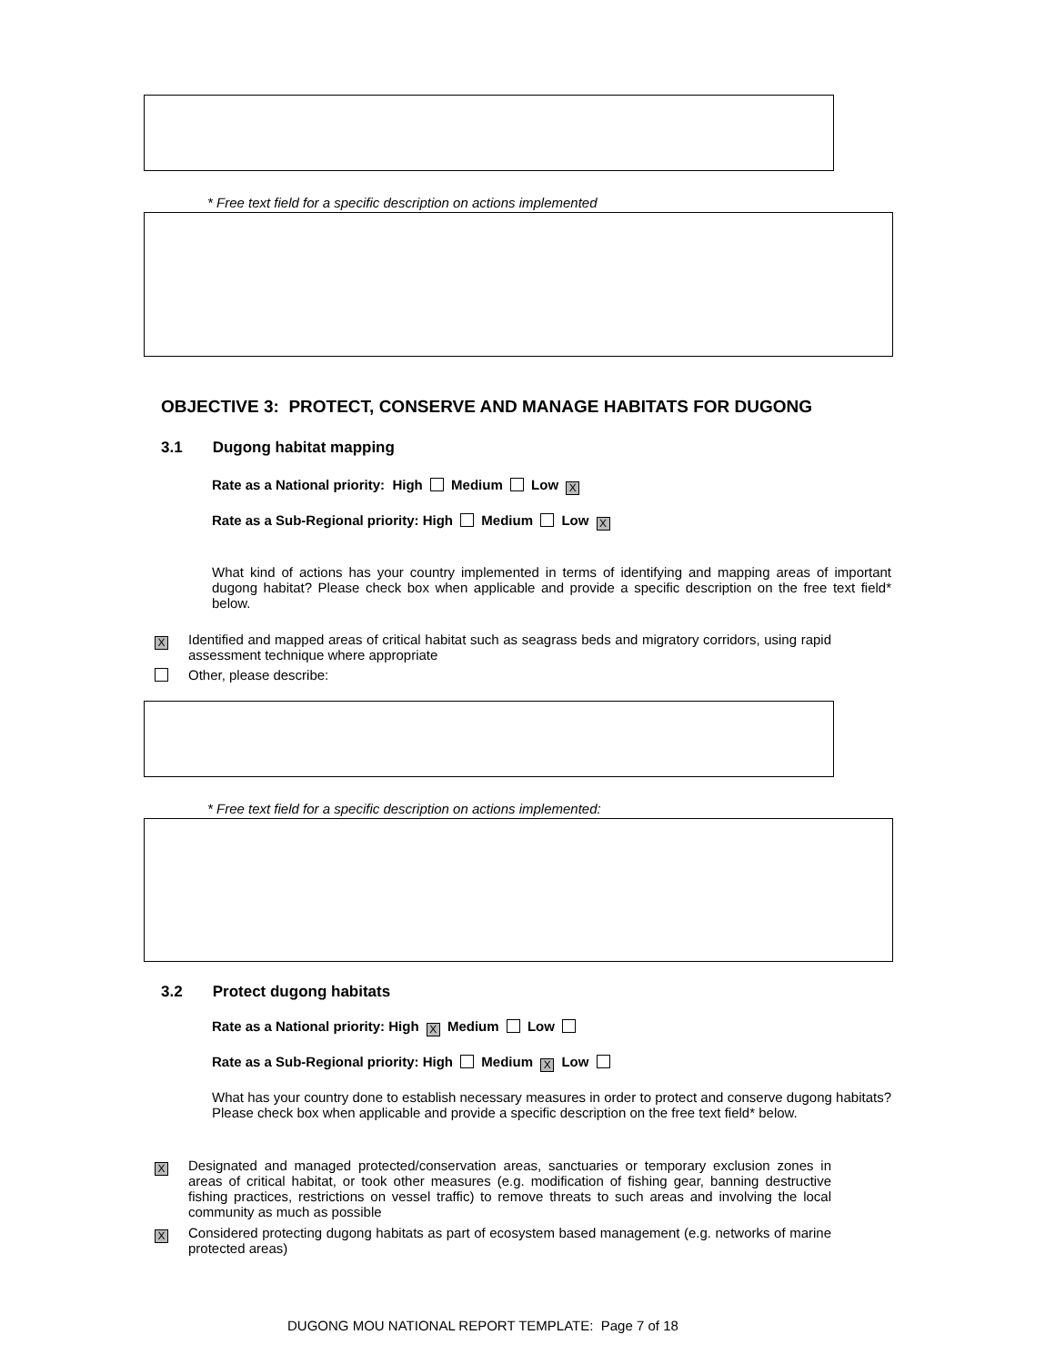* Free text field for a specific description on actions implemented
OBJECTIVE 3: PROTECT, CONSERVE AND MANAGE HABITATS FOR DUGONG
3.1 Dugong habitat mapping
Rate as a National priority: High Medium Low X
Rate as a Sub-Regional priority: High Medium Low X
What kind of actions has your country implemented in terms of identifying and mapping areas of important dugong habitat? Please check box when applicable and provide a specific description on the free text field* below.
X
Identified and mapped areas of critical habitat such as seagrass beds and migratory corridors, using rapid assessment technique where appropriate
Other, please describe:
* Free text field for a specific description on actions implemented:
3.2 Protect dugong habitats
Rate as a National priority: High X Medium Low
Rate as a Sub-Regional priority: High Medium X Low
What has your country done to establish necessary measures in order to protect and conserve dugong habitats? Please check box when applicable and provide a specific description on the free text field* below.
X
Designated and managed protected/conservation areas, sanctuaries or temporary exclusion zones in areas of critical habitat, or took other measures (e.g. modification of fishing gear, banning destructive fishing practices, restrictions on vessel traffic) to remove threats to such areas and involving the local community as much as possible
X
Considered protecting dugong habitats as part of ecosystem based management (e.g. networks of marine protected areas)
DUGONG MOU NATIONAL REPORT TEMPLATE: Page 7 of 18